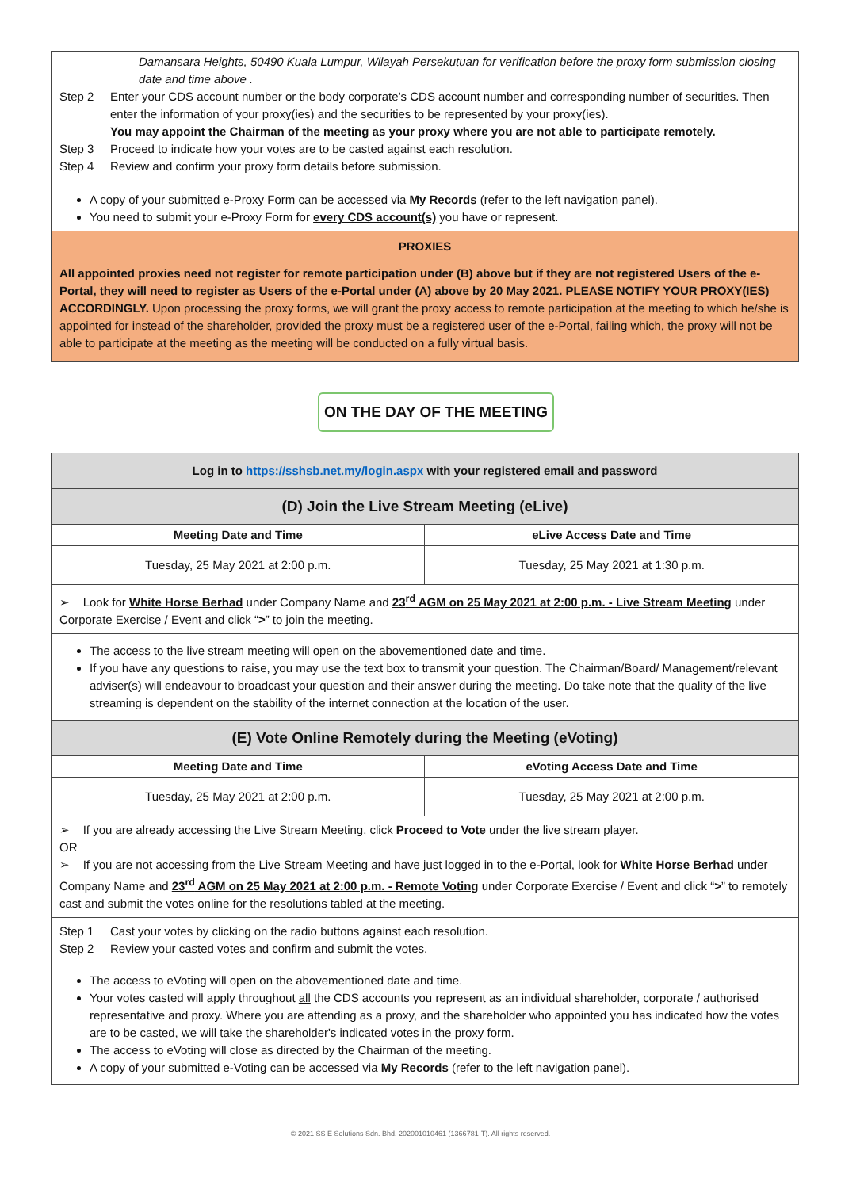Damansara Heights, 50490 Kuala Lumpur, Wilayah Persekutuan for verification before the proxy form submission closing date and time above .
Step 2 Enter your CDS account number or the body corporate’s CDS account number and corresponding number of securities. Then enter the information of your proxy(ies) and the securities to be represented by your proxy(ies).
You may appoint the Chairman of the meeting as your proxy where you are not able to participate remotely.
Step 3 Proceed to indicate how your votes are to be casted against each resolution.
Step 4 Review and confirm your proxy form details before submission.
A copy of your submitted e-Proxy Form can be accessed via My Records (refer to the left navigation panel).
You need to submit your e-Proxy Form for every CDS account(s) you have or represent.
PROXIES
All appointed proxies need not register for remote participation under (B) above but if they are not registered Users of the e-Portal, they will need to register as Users of the e-Portal under (A) above by 20 May 2021. PLEASE NOTIFY YOUR PROXY(IES) ACCORDINGLY. Upon processing the proxy forms, we will grant the proxy access to remote participation at the meeting to which he/she is appointed for instead of the shareholder, provided the proxy must be a registered user of the e-Portal, failing which, the proxy will not be able to participate at the meeting as the meeting will be conducted on a fully virtual basis.
ON THE DAY OF THE MEETING
| Log in to https://sshsb.net.my/login.aspx with your registered email and password | |
| (D) Join the Live Stream Meeting (eLive) | |
| Meeting Date and Time | eLive Access Date and Time |
| Tuesday, 25 May 2021 at 2:00 p.m. | Tuesday, 25 May 2021 at 1:30 p.m. |
| ➢ Look for White Horse Berhad under Company Name and 23<sup>rd</sup> AGM on 25 May 2021 at 2:00 p.m. - Live Stream Meeting under Corporate Exercise / Event and click “ > ” to join the meeting. | |
| The access to the live stream meeting will open on the abovementioned date and time. If you have any questions to raise, you may use the text box to transmit your question. The Chairman/Board/ Management/relevant adviser(s) will endeavour to broadcast your question and their answer during the meeting. Do take note that the quality of the live streaming is dependent on the stability of the internet connection at the location of the user. | |
| (E) Vote Online Remotely during the Meeting (eVoting) | |
| Meeting Date and Time | eVoting Access Date and Time |
| Tuesday, 25 May 2021 at 2:00 p.m. | Tuesday, 25 May 2021 at 2:00 p.m. |
| ➢ If you are already accessing the Live Stream Meeting, click Proceed to Vote under the live stream player. OR ➢ If you are not accessing from the Live Stream Meeting and have just logged in to the e-Portal, look for White Horse Berhad under Company Name and 23<sup>rd</sup> AGM on 25 May 2021 at 2:00 p.m. - Remote Voting under Corporate Exercise / Event and click “ > ” to remotely cast and submit the votes online for the resolutions tabled at the meeting. | |
| Step 1 Cast your votes by clicking on the radio buttons against each resolution. Step 2 Review your casted votes and confirm and submit the votes. The access to eVoting will open on the abovementioned date and time. Your votes casted will apply throughout all the CDS accounts you represent as an individual shareholder, corporate / authorised representative and proxy. Where you are attending as a proxy, and the shareholder who appointed you has indicated how the votes are to be casted, we will take the shareholder's indicated votes in the proxy form. The access to eVoting will close as directed by the Chairman of the meeting. A copy of your submitted e-Voting can be accessed via My Records (refer to the left navigation panel). | |
© 2021 SS E Solutions Sdn. Bhd. 202001010461 (1366781-T). All rights reserved.